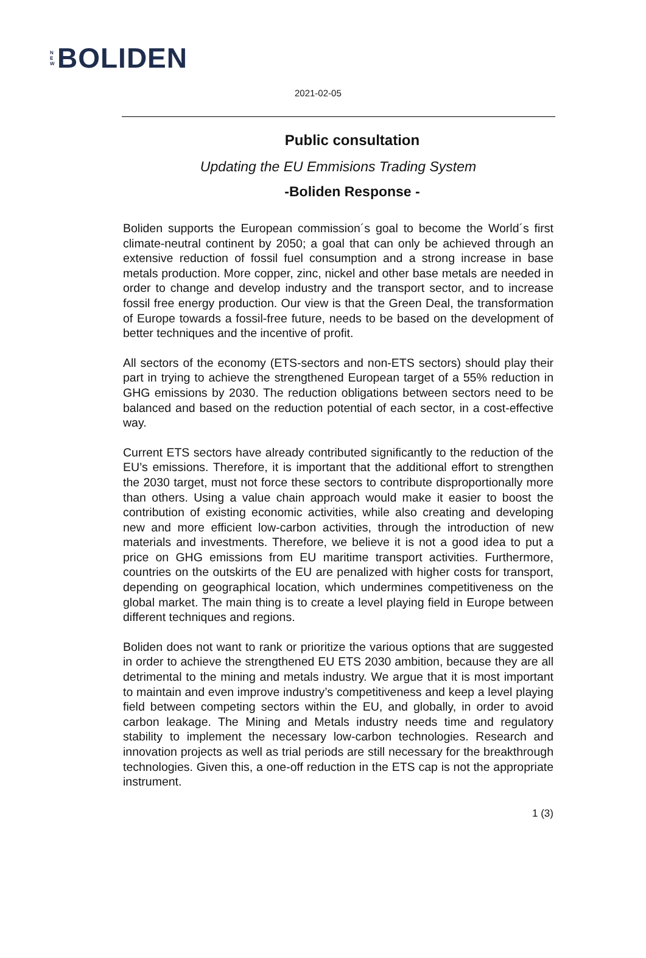N
E
W BOLIDEN
2021-02-05
Public consultation
Updating the EU Emmisions Trading System
-Boliden Response -
Boliden supports the European commission´s goal to become the World´s first climate-neutral continent by 2050; a goal that can only be achieved through an extensive reduction of fossil fuel consumption and a strong increase in base metals production. More copper, zinc, nickel and other base metals are needed in order to change and develop industry and the transport sector, and to increase fossil free energy production. Our view is that the Green Deal, the transformation of Europe towards a fossil-free future, needs to be based on the development of better techniques and the incentive of profit.
All sectors of the economy (ETS-sectors and non-ETS sectors) should play their part in trying to achieve the strengthened European target of a 55% reduction in GHG emissions by 2030. The reduction obligations between sectors need to be balanced and based on the reduction potential of each sector, in a cost-effective way.
Current ETS sectors have already contributed significantly to the reduction of the EU’s emissions. Therefore, it is important that the additional effort to strengthen the 2030 target, must not force these sectors to contribute disproportionally more than others. Using a value chain approach would make it easier to boost the contribution of existing economic activities, while also creating and developing new and more efficient low-carbon activities, through the introduction of new materials and investments. Therefore, we believe it is not a good idea to put a price on GHG emissions from EU maritime transport activities. Furthermore, countries on the outskirts of the EU are penalized with higher costs for transport, depending on geographical location, which undermines competitiveness on the global market. The main thing is to create a level playing field in Europe between different techniques and regions.
Boliden does not want to rank or prioritize the various options that are suggested in order to achieve the strengthened EU ETS 2030 ambition, because they are all detrimental to the mining and metals industry. We argue that it is most important to maintain and even improve industry’s competitiveness and keep a level playing field between competing sectors within the EU, and globally, in order to avoid carbon leakage. The Mining and Metals industry needs time and regulatory stability to implement the necessary low-carbon technologies. Research and innovation projects as well as trial periods are still necessary for the breakthrough technologies. Given this, a one-off reduction in the ETS cap is not the appropriate instrument.
1 (3)